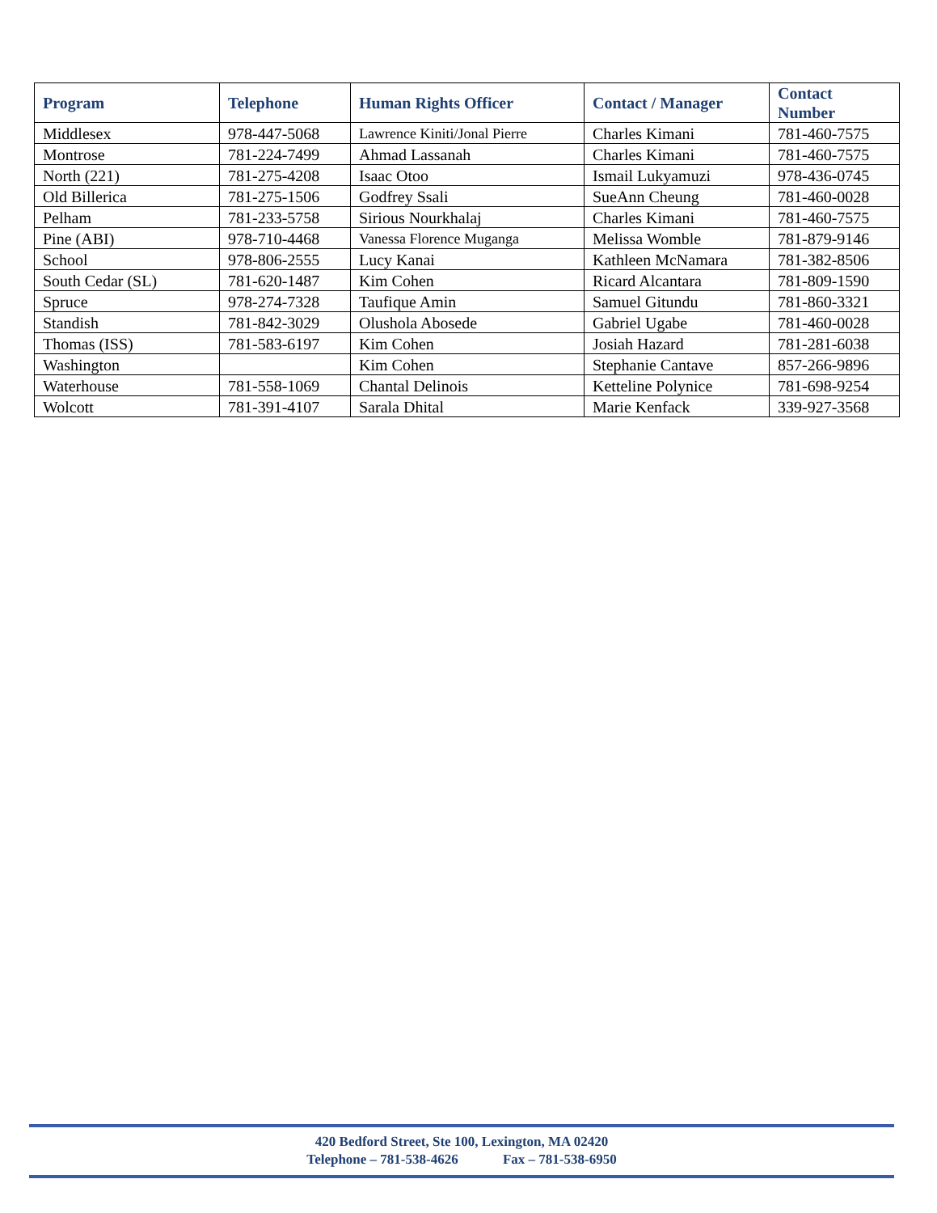| Program | Telephone | Human Rights Officer | Contact / Manager | Contact Number |
| --- | --- | --- | --- | --- |
| Middlesex | 978-447-5068 | Lawrence Kiniti/Jonal Pierre | Charles Kimani | 781-460-7575 |
| Montrose | 781-224-7499 | Ahmad Lassanah | Charles Kimani | 781-460-7575 |
| North (221) | 781-275-4208 | Isaac Otoo | Ismail Lukyamuzi | 978-436-0745 |
| Old Billerica | 781-275-1506 | Godfrey Ssali | SueAnn Cheung | 781-460-0028 |
| Pelham | 781-233-5758 | Sirious Nourkhalaj | Charles Kimani | 781-460-7575 |
| Pine (ABI) | 978-710-4468 | Vanessa Florence Muganga | Melissa Womble | 781-879-9146 |
| School | 978-806-2555 | Lucy Kanai | Kathleen McNamara | 781-382-8506 |
| South Cedar (SL) | 781-620-1487 | Kim Cohen | Ricard Alcantara | 781-809-1590 |
| Spruce | 978-274-7328 | Taufique Amin | Samuel Gitundu | 781-860-3321 |
| Standish | 781-842-3029 | Olushola Abosede | Gabriel Ugabe | 781-460-0028 |
| Thomas (ISS) | 781-583-6197 | Kim Cohen | Josiah Hazard | 781-281-6038 |
| Washington | | Kim Cohen | Stephanie Cantave | 857-266-9896 |
| Waterhouse | 781-558-1069 | Chantal Delinois | Ketteline Polynice | 781-698-9254 |
| Wolcott | 781-391-4107 | Sarala Dhital | Marie Kenfack | 339-927-3568 |
420 Bedford Street, Ste 100, Lexington, MA 02420
Telephone – 781-538-4626 Fax – 781-538-6950